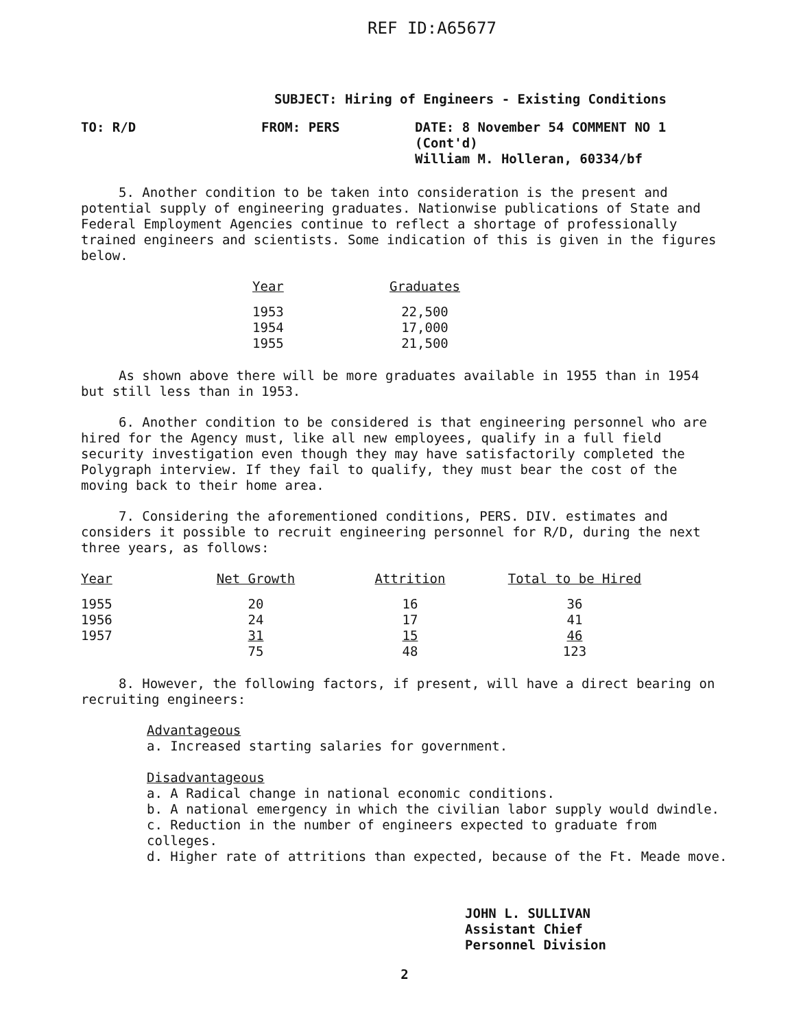REF ID:A65677
SUBJECT: Hiring of Engineers - Existing Conditions
TO: R/D FROM: PERS DATE: 8 November 54 COMMENT NO 1 (Cont'd)
William M. Holleran, 60334/bf
5. Another condition to be taken into consideration is the present and potential supply of engineering graduates. Nationwise publications of State and Federal Employment Agencies continue to reflect a shortage of professionally trained engineers and scientists. Some indication of this is given in the figures below.
| Year | Graduates |
| --- | --- |
| 1953 | 22,500 |
| 1954 | 17,000 |
| 1955 | 21,500 |
As shown above there will be more graduates available in 1955 than in 1954 but still less than in 1953.
6. Another condition to be considered is that engineering personnel who are hired for the Agency must, like all new employees, qualify in a full field security investigation even though they may have satisfactorily completed the Polygraph interview. If they fail to qualify, they must bear the cost of the moving back to their home area.
7. Considering the aforementioned conditions, PERS. DIV. estimates and considers it possible to recruit engineering personnel for R/D, during the next three years, as follows:
| Year | Net Growth | Attrition | Total to be Hired |
| --- | --- | --- | --- |
| 1955 | 20 | 16 | 36 |
| 1956 | 24 | 17 | 41 |
| 1957 | 31 | 15 | 46 |
| | 75 | 48 | 123 |
8. However, the following factors, if present, will have a direct bearing on recruiting engineers:
Advantageous
a. Increased starting salaries for government.
Disadvantageous
a. A Radical change in national economic conditions.
b. A national emergency in which the civilian labor supply would dwindle.
c. Reduction in the number of engineers expected to graduate from colleges.
d. Higher rate of attritions than expected, because of the Ft. Meade move.
JOHN L. SULLIVAN
Assistant Chief
Personnel Division
2